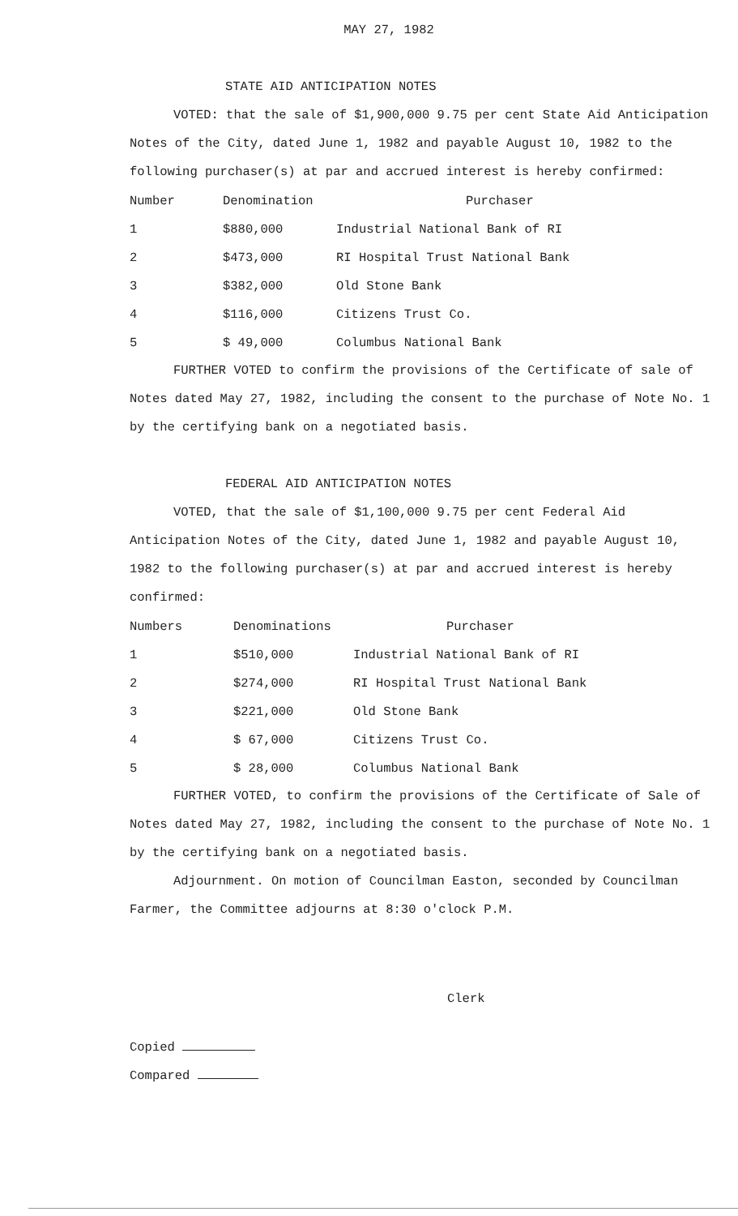MAY 27, 1982
STATE AID ANTICIPATION NOTES
VOTED: that the sale of $1,900,000 9.75 per cent State Aid Anticipation Notes of the City, dated June 1, 1982 and payable August 10, 1982 to the following purchaser(s) at par and accrued interest is hereby confirmed:
| Number | Denomination | Purchaser |
| --- | --- | --- |
| 1 | $880,000 | Industrial National Bank of RI |
| 2 | $473,000 | RI Hospital Trust National Bank |
| 3 | $382,000 | Old Stone Bank |
| 4 | $116,000 | Citizens Trust Co. |
| 5 | $ 49,000 | Columbus National Bank |
FURTHER VOTED to confirm the provisions of the Certificate of sale of Notes dated May 27, 1982, including the consent to the purchase of Note No. 1 by the certifying bank on a negotiated basis.
FEDERAL AID ANTICIPATION NOTES
VOTED, that the sale of $1,100,000 9.75 per cent Federal Aid Anticipation Notes of the City, dated June 1, 1982 and payable August 10, 1982 to the following purchaser(s) at par and accrued interest is hereby confirmed:
| Numbers | Denominations | Purchaser |
| --- | --- | --- |
| 1 | $510,000 | Industrial National Bank of RI |
| 2 | $274,000 | RI Hospital Trust National Bank |
| 3 | $221,000 | Old Stone Bank |
| 4 | $ 67,000 | Citizens Trust Co. |
| 5 | $ 28,000 | Columbus National Bank |
FURTHER VOTED, to confirm the provisions of the Certificate of Sale of Notes dated May 27, 1982, including the consent to the purchase of Note No. 1 by the certifying bank on a negotiated basis.
Adjournment. On motion of Councilman Easton, seconded by Councilman Farmer, the Committee adjourns at 8:30 o'clock P.M.
Clerk
Copied
Compared